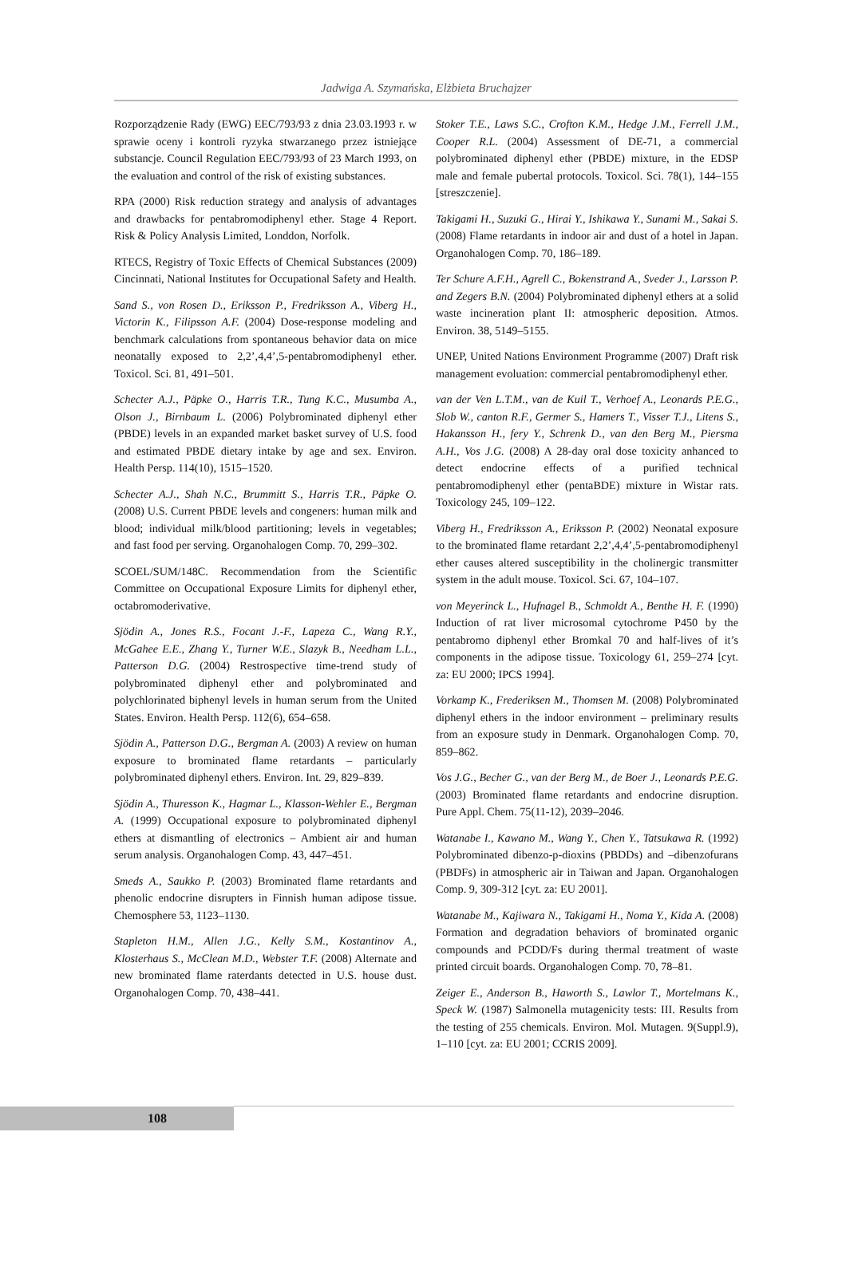Jadwiga A. Szymańska, Elżbieta Bruchajzer
Rozporządzenie Rady (EWG) EEC/793/93 z dnia 23.03.1993 r. w sprawie oceny i kontroli ryzyka stwarzanego przez istniejące substancje. Council Regulation EEC/793/93 of 23 March 1993, on the evaluation and control of the risk of existing substances.
RPA (2000) Risk reduction strategy and analysis of advantages and drawbacks for pentabromodiphenyl ether. Stage 4 Report. Risk & Policy Analysis Limited, Londdon, Norfolk.
RTECS, Registry of Toxic Effects of Chemical Substances (2009) Cincinnati, National Institutes for Occupational Safety and Health.
Sand S., von Rosen D., Eriksson P., Fredriksson A., Viberg H., Victorin K., Filipsson A.F. (2004) Dose-response modeling and benchmark calculations from spontaneous behavior data on mice neonatally exposed to 2,2’,4,4’,5-pentabromodiphenyl ether. Toxicol. Sci. 81, 491–501.
Schecter A.J., Päpke O., Harris T.R., Tung K.C., Musumba A., Olson J., Birnbaum L. (2006) Polybrominated diphenyl ether (PBDE) levels in an expanded market basket survey of U.S. food and estimated PBDE dietary intake by age and sex. Environ. Health Persp. 114(10), 1515–1520.
Schecter A.J., Shah N.C., Brummitt S., Harris T.R., Päpke O. (2008) U.S. Current PBDE levels and congeners: human milk and blood; individual milk/blood partitioning; levels in vegetables; and fast food per serving. Organohalogen Comp. 70, 299–302.
SCOEL/SUM/148C. Recommendation from the Scientific Committee on Occupational Exposure Limits for diphenyl ether, octabromoderivative.
Sjödin A., Jones R.S., Focant J.-F., Lapeza C., Wang R.Y., McGahee E.E., Zhang Y., Turner W.E., Slazyk B., Needham L.L., Patterson D.G. (2004) Restrospective time-trend study of polybrominated diphenyl ether and polybrominated and polychlorinated biphenyl levels in human serum from the United States. Environ. Health Persp. 112(6), 654–658.
Sjödin A., Patterson D.G., Bergman A. (2003) A review on human exposure to brominated flame retardants – particularly polybrominated diphenyl ethers. Environ. Int. 29, 829–839.
Sjödin A., Thuresson K., Hagmar L., Klasson-Wehler E., Bergman A. (1999) Occupational exposure to polybrominated diphenyl ethers at dismantling of electronics – Ambient air and human serum analysis. Organohalogen Comp. 43, 447–451.
Smeds A., Saukko P. (2003) Brominated flame retardants and phenolic endocrine disrupters in Finnish human adipose tissue. Chemosphere 53, 1123–1130.
Stapleton H.M., Allen J.G., Kelly S.M., Kostantinov A., Klosterhaus S., McClean M.D., Webster T.F. (2008) Alternate and new brominated flame raterdants detected in U.S. house dust. Organohalogen Comp. 70, 438–441.
Stoker T.E., Laws S.C., Crofton K.M., Hedge J.M., Ferrell J.M., Cooper R.L. (2004) Assessment of DE-71, a commercial polybrominated diphenyl ether (PBDE) mixture, in the EDSP male and female pubertal protocols. Toxicol. Sci. 78(1), 144–155 [streszczenie].
Takigami H., Suzuki G., Hirai Y., Ishikawa Y., Sunami M., Sakai S. (2008) Flame retardants in indoor air and dust of a hotel in Japan. Organohalogen Comp. 70, 186–189.
Ter Schure A.F.H., Agrell C., Bokenstrand A., Sveder J., Larsson P. and Zegers B.N. (2004) Polybrominated diphenyl ethers at a solid waste incineration plant II: atmospheric deposition. Atmos. Environ. 38, 5149–5155.
UNEP, United Nations Environment Programme (2007) Draft risk management evoluation: commercial pentabromodiphenyl ether.
van der Ven L.T.M., van de Kuil T., Verhoef A., Leonards P.E.G., Slob W., canton R.F., Germer S., Hamers T., Visser T.J., Litens S., Hakansson H., fery Y., Schrenk D., van den Berg M., Piersma A.H., Vos J.G. (2008) A 28-day oral dose toxicity anhanced to detect endocrine effects of a purified technical pentabromodiphenyl ether (pentaBDE) mixture in Wistar rats. Toxicology 245, 109–122.
Viberg H., Fredriksson A., Eriksson P. (2002) Neonatal exposure to the brominated flame retardant 2,2’,4,4’,5-pentabromodiphenyl ether causes altered susceptibility in the cholinergic transmitter system in the adult mouse. Toxicol. Sci. 67, 104–107.
von Meyerinck L., Hufnagel B., Schmoldt A., Benthe H. F. (1990) Induction of rat liver microsomal cytochrome P450 by the pentabromo diphenyl ether Bromkal 70 and half-lives of it’s components in the adipose tissue. Toxicology 61, 259–274 [cyt. za: EU 2000; IPCS 1994].
Vorkamp K., Frederiksen M., Thomsen M. (2008) Polybrominated diphenyl ethers in the indoor environment – preliminary results from an exposure study in Denmark. Organohalogen Comp. 70, 859–862.
Vos J.G., Becher G., van der Berg M., de Boer J., Leonards P.E.G. (2003) Brominated flame retardants and endocrine disruption. Pure Appl. Chem. 75(11-12), 2039–2046.
Watanabe I., Kawano M., Wang Y., Chen Y., Tatsukawa R. (1992) Polybrominated dibenzo-p-dioxins (PBDDs) and –dibenzofurans (PBDFs) in atmospheric air in Taiwan and Japan. Organohalogen Comp. 9, 309-312 [cyt. za: EU 2001].
Watanabe M., Kajiwara N., Takigami H., Noma Y., Kida A. (2008) Formation and degradation behaviors of brominated organic compounds and PCDD/Fs during thermal treatment of waste printed circuit boards. Organohalogen Comp. 70, 78–81.
Zeiger E., Anderson B., Haworth S., Lawlor T., Mortelmans K., Speck W. (1987) Salmonella mutagenicity tests: III. Results from the testing of 255 chemicals. Environ. Mol. Mutagen. 9(Suppl.9), 1–110 [cyt. za: EU 2001; CCRIS 2009].
108